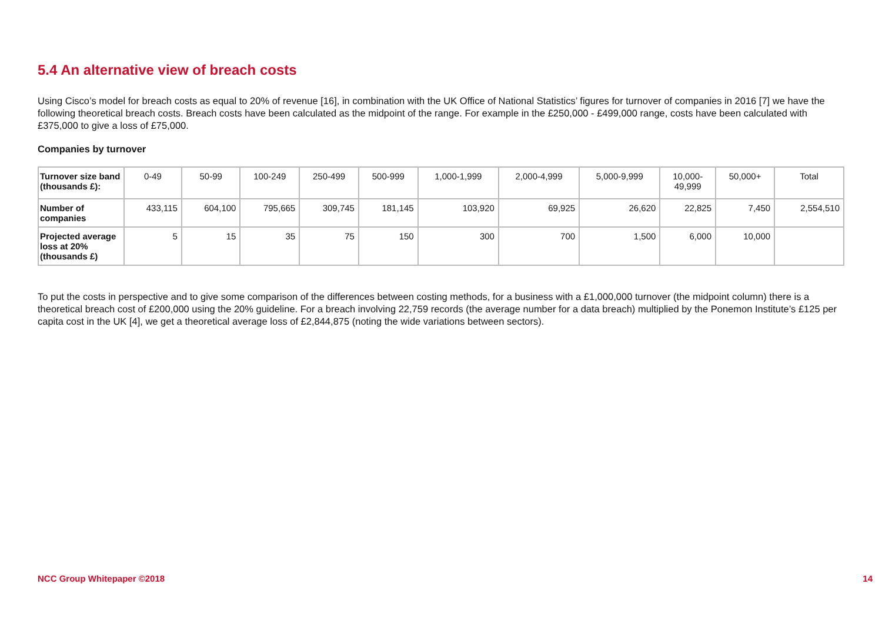5.4 An alternative view of breach costs
Using Cisco’s model for breach costs as equal to 20% of revenue [16], in combination with the UK Office of National Statistics’ figures for turnover of companies in 2016 [7] we have the following theoretical breach costs. Breach costs have been calculated as the midpoint of the range. For example in the £250,000 - £499,000 range, costs have been calculated with £375,000 to give a loss of £75,000.
Companies by turnover
| Turnover size band (thousands £): | 0-49 | 50-99 | 100-249 | 250-499 | 500-999 | 1,000-1,999 | 2,000-4,999 | 5,000-9,999 | 10,000- 49,999 | 50,000+ | Total |
| Number of companies | 433,115 | 604,100 | 795,665 | 309,745 | 181,145 | 103,920 | 69,925 | 26,620 | 22,825 | 7,450 | 2,554,510 |
| Projected average loss at 20% (thousands £) | 5 | 15 | 35 | 75 | 150 | 300 | 700 | 1,500 | 6,000 | 10,000 | |
To put the costs in perspective and to give some comparison of the differences between costing methods, for a business with a £1,000,000 turnover (the midpoint column) there is a theoretical breach cost of £200,000 using the 20% guideline. For a breach involving 22,759 records (the average number for a data breach) multiplied by the Ponemon Institute’s £125 per capita cost in the UK [4], we get a theoretical average loss of £2,844,875 (noting the wide variations between sectors).
NCC Group Whitepaper ©2018 14